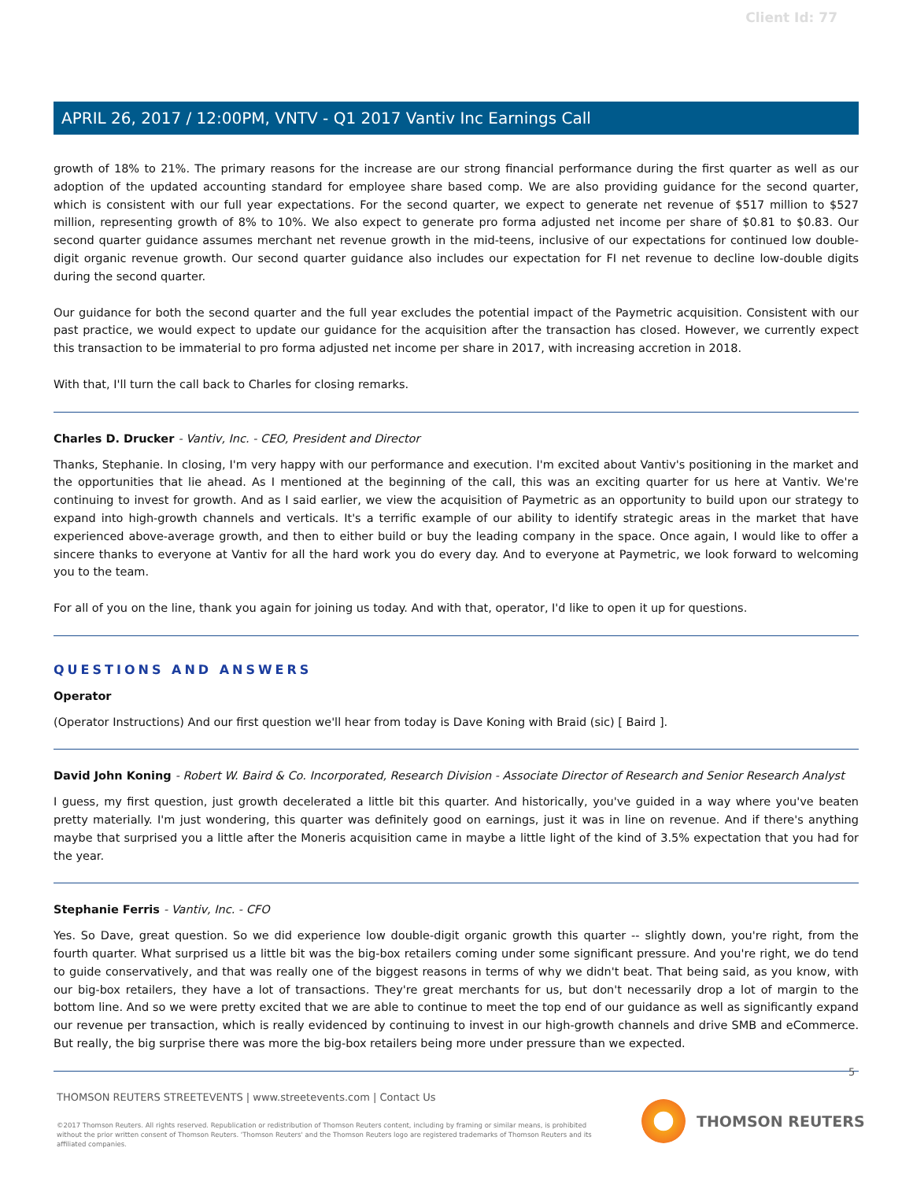Client Id: 77
APRIL 26, 2017 / 12:00PM, VNTV - Q1 2017 Vantiv Inc Earnings Call
growth of 18% to 21%. The primary reasons for the increase are our strong financial performance during the first quarter as well as our adoption of the updated accounting standard for employee share based comp. We are also providing guidance for the second quarter, which is consistent with our full year expectations. For the second quarter, we expect to generate net revenue of $517 million to $527 million, representing growth of 8% to 10%. We also expect to generate pro forma adjusted net income per share of $0.81 to $0.83. Our second quarter guidance assumes merchant net revenue growth in the mid-teens, inclusive of our expectations for continued low double-digit organic revenue growth. Our second quarter guidance also includes our expectation for FI net revenue to decline low-double digits during the second quarter.
Our guidance for both the second quarter and the full year excludes the potential impact of the Paymetric acquisition. Consistent with our past practice, we would expect to update our guidance for the acquisition after the transaction has closed. However, we currently expect this transaction to be immaterial to pro forma adjusted net income per share in 2017, with increasing accretion in 2018.
With that, I'll turn the call back to Charles for closing remarks.
Charles D. Drucker - Vantiv, Inc. - CEO, President and Director
Thanks, Stephanie. In closing, I'm very happy with our performance and execution. I'm excited about Vantiv's positioning in the market and the opportunities that lie ahead. As I mentioned at the beginning of the call, this was an exciting quarter for us here at Vantiv. We're continuing to invest for growth. And as I said earlier, we view the acquisition of Paymetric as an opportunity to build upon our strategy to expand into high-growth channels and verticals. It's a terrific example of our ability to identify strategic areas in the market that have experienced above-average growth, and then to either build or buy the leading company in the space. Once again, I would like to offer a sincere thanks to everyone at Vantiv for all the hard work you do every day. And to everyone at Paymetric, we look forward to welcoming you to the team.
For all of you on the line, thank you again for joining us today. And with that, operator, I'd like to open it up for questions.
QUESTIONS AND ANSWERS
Operator
(Operator Instructions) And our first question we'll hear from today is Dave Koning with Braid (sic) [ Baird ].
David John Koning - Robert W. Baird & Co. Incorporated, Research Division - Associate Director of Research and Senior Research Analyst
I guess, my first question, just growth decelerated a little bit this quarter. And historically, you've guided in a way where you've beaten pretty materially. I'm just wondering, this quarter was definitely good on earnings, just it was in line on revenue. And if there's anything maybe that surprised you a little after the Moneris acquisition came in maybe a little light of the kind of 3.5% expectation that you had for the year.
Stephanie Ferris - Vantiv, Inc. - CFO
Yes. So Dave, great question. So we did experience low double-digit organic growth this quarter -- slightly down, you're right, from the fourth quarter. What surprised us a little bit was the big-box retailers coming under some significant pressure. And you're right, we do tend to guide conservatively, and that was really one of the biggest reasons in terms of why we didn't beat. That being said, as you know, with our big-box retailers, they have a lot of transactions. They're great merchants for us, but don't necessarily drop a lot of margin to the bottom line. And so we were pretty excited that we are able to continue to meet the top end of our guidance as well as significantly expand our revenue per transaction, which is really evidenced by continuing to invest in our high-growth channels and drive SMB and eCommerce. But really, the big surprise there was more the big-box retailers being more under pressure than we expected.
5
THOMSON REUTERS STREETEVENTS | www.streetevents.com | Contact Us
©2017 Thomson Reuters. All rights reserved. Republication or redistribution of Thomson Reuters content, including by framing or similar means, is prohibited without the prior written consent of Thomson Reuters. 'Thomson Reuters' and the Thomson Reuters logo are registered trademarks of Thomson Reuters and its affiliated companies.
THOMSON REUTERS